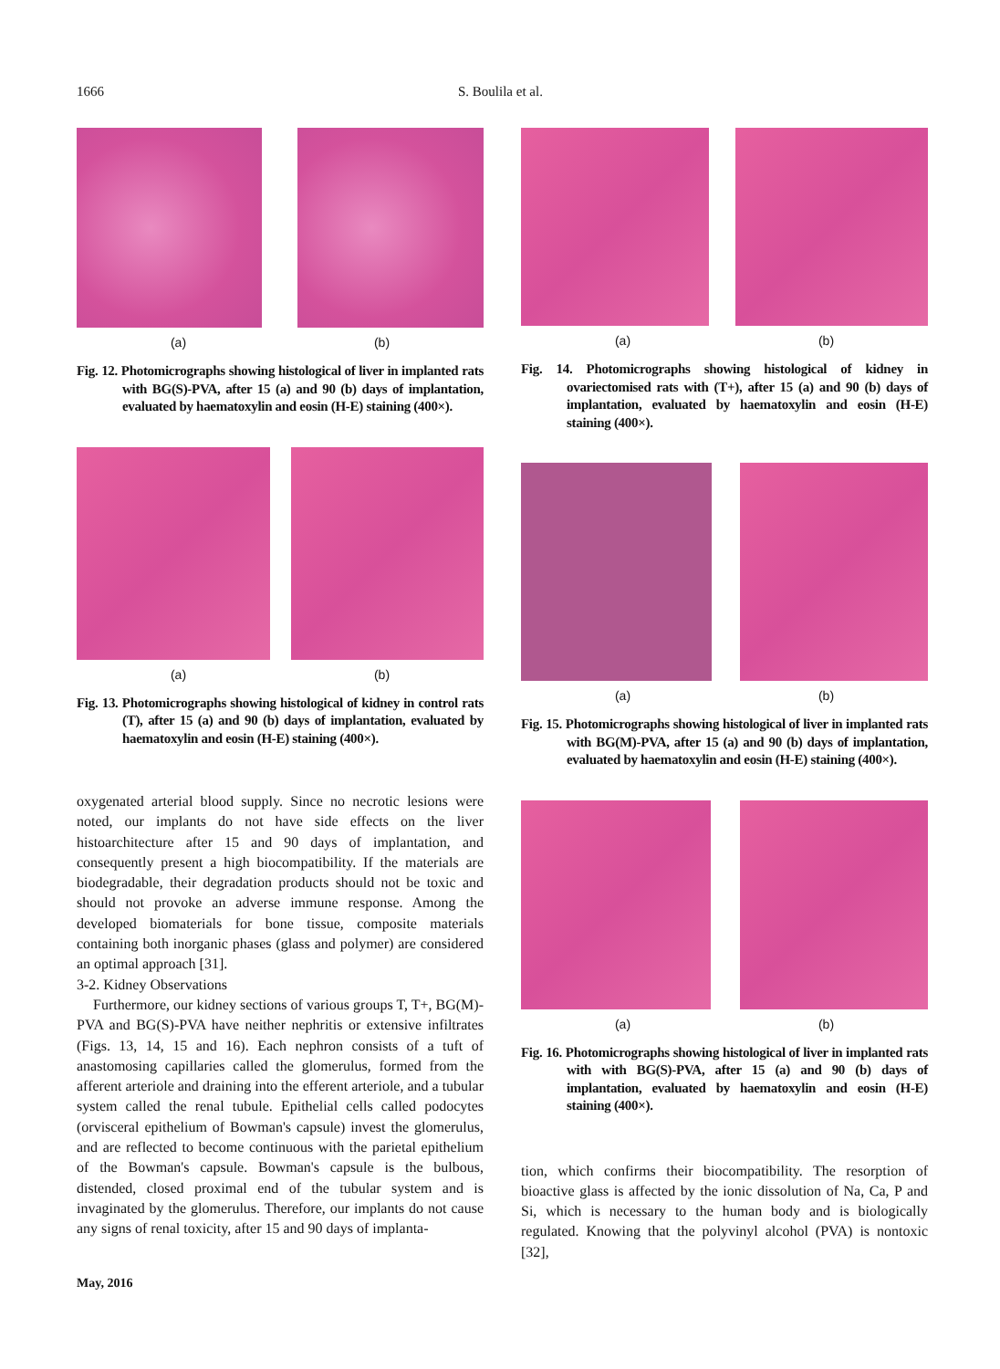1666 S. Boulila et al.
(a) (b)
Fig. 12. Photomicrographs showing histological of liver in implanted rats with BG(S)-PVA, after 15 (a) and 90 (b) days of implantation, evaluated by haematoxylin and eosin (H-E) staining (400×).
(a) (b)
Fig. 13. Photomicrographs showing histological of kidney in control rats (T), after 15 (a) and 90 (b) days of implantation, evaluated by haematoxylin and eosin (H-E) staining (400×).
oxygenated arterial blood supply. Since no necrotic lesions were noted, our implants do not have side effects on the liver histoarchitecture after 15 and 90 days of implantation, and consequently present a high biocompatibility. If the materials are biodegradable, their degradation products should not be toxic and should not provoke an adverse immune response. Among the developed biomaterials for bone tissue, composite materials containing both inorganic phases (glass and polymer) are considered an optimal approach [31].
3-2. Kidney Observations
Furthermore, our kidney sections of various groups T, T+, BG(M)-PVA and BG(S)-PVA have neither nephritis or extensive infiltrates (Figs. 13, 14, 15 and 16). Each nephron consists of a tuft of anastomosing capillaries called the glomerulus, formed from the afferent arteriole and draining into the efferent arteriole, and a tubular system called the renal tubule. Epithelial cells called podocytes (orvisceral epithelium of Bowman's capsule) invest the glomerulus, and are reflected to become continuous with the parietal epithelium of the Bowman's capsule. Bowman's capsule is the bulbous, distended, closed proximal end of the tubular system and is invaginated by the glomerulus. Therefore, our implants do not cause any signs of renal toxicity, after 15 and 90 days of implanta-
(a) (b)
Fig. 14. Photomicrographs showing histological of kidney in ovariectomised rats with (T+), after 15 (a) and 90 (b) days of implantation, evaluated by haematoxylin and eosin (H-E) staining (400×).
(a) (b)
Fig. 15. Photomicrographs showing histological of liver in implanted rats with BG(M)-PVA, after 15 (a) and 90 (b) days of implantation, evaluated by haematoxylin and eosin (H-E) staining (400×).
(a) (b)
Fig. 16. Photomicrographs showing histological of liver in implanted rats with with BG(S)-PVA, after 15 (a) and 90 (b) days of implantation, evaluated by haematoxylin and eosin (H-E) staining (400×).
tion, which confirms their biocompatibility. The resorption of bioactive glass is affected by the ionic dissolution of Na, Ca, P and Si, which is necessary to the human body and is biologically regulated. Knowing that the polyvinyl alcohol (PVA) is nontoxic [32],
May, 2016